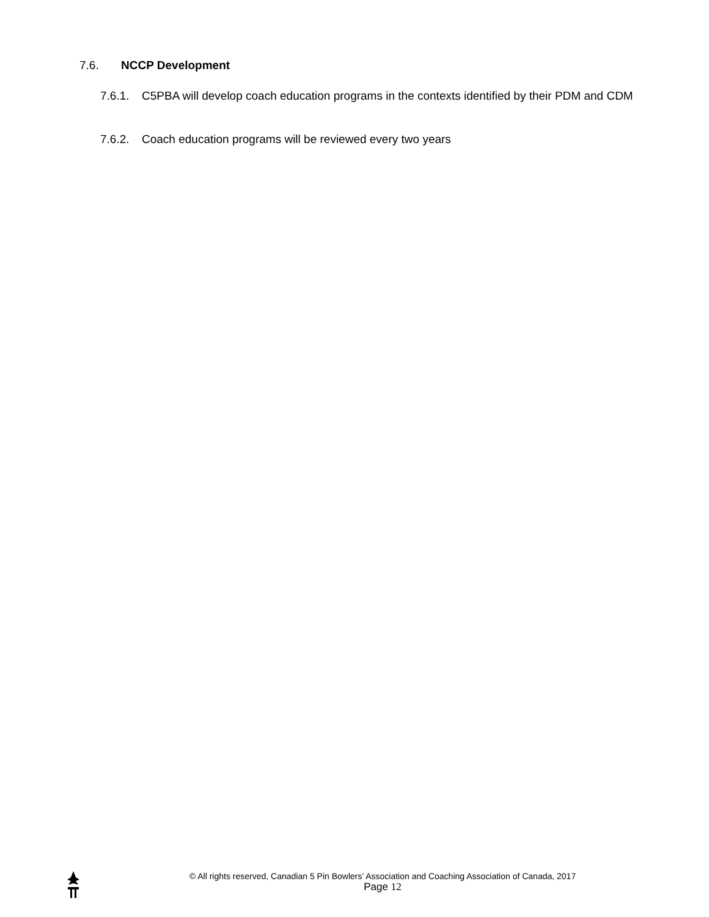7.6. NCCP Development
7.6.1.
C5PBA will develop coach education programs in the contexts identified by their PDM and CDM
7.6.2.
Coach education programs will be reviewed every two years
© All rights reserved, Canadian 5 Pin Bowlers’ Association and Coaching Association of Canada, 2017
Page 12